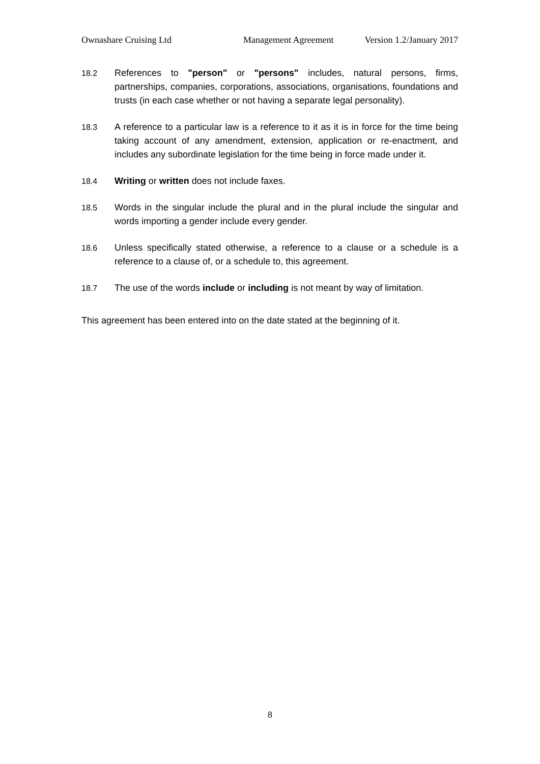Ownashare Cruising Ltd Management Agreement Version 1.2/January 2017
18.2 References to "person" or "persons" includes, natural persons, firms, partnerships, companies, corporations, associations, organisations, foundations and trusts (in each case whether or not having a separate legal personality).
18.3 A reference to a particular law is a reference to it as it is in force for the time being taking account of any amendment, extension, application or re-enactment, and includes any subordinate legislation for the time being in force made under it.
18.4 Writing or written does not include faxes.
18.5 Words in the singular include the plural and in the plural include the singular and words importing a gender include every gender.
18.6 Unless specifically stated otherwise, a reference to a clause or a schedule is a reference to a clause of, or a schedule to, this agreement.
18.7 The use of the words include or including is not meant by way of limitation.
This agreement has been entered into on the date stated at the beginning of it.
8